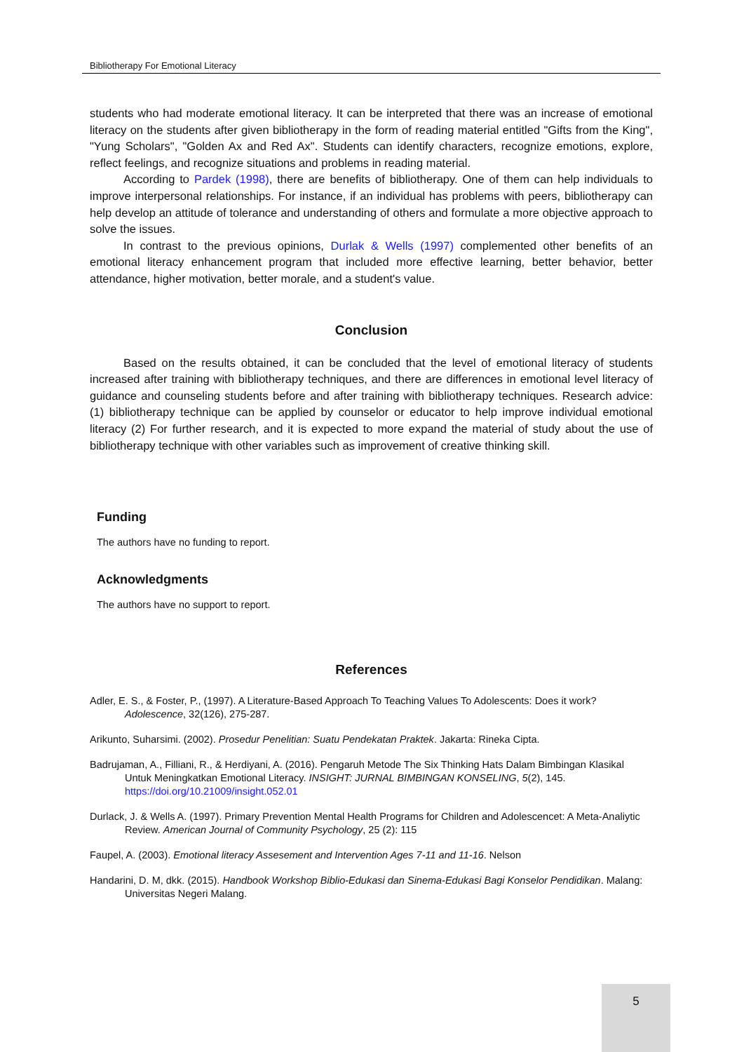Bibliotherapy For Emotional Literacy
students who had moderate emotional literacy. It can be interpreted that there was an increase of emotional literacy on the students after given bibliotherapy in the form of reading material entitled "Gifts from the King", "Yung Scholars", "Golden Ax and Red Ax". Students can identify characters, recognize emotions, explore, reflect feelings, and recognize situations and problems in reading material.
According to Pardek (1998), there are benefits of bibliotherapy. One of them can help individuals to improve interpersonal relationships. For instance, if an individual has problems with peers, bibliotherapy can help develop an attitude of tolerance and understanding of others and formulate a more objective approach to solve the issues.
In contrast to the previous opinions, Durlak & Wells (1997) complemented other benefits of an emotional literacy enhancement program that included more effective learning, better behavior, better attendance, higher motivation, better morale, and a student's value.
Conclusion
Based on the results obtained, it can be concluded that the level of emotional literacy of students increased after training with bibliotherapy techniques, and there are differences in emotional level literacy of guidance and counseling students before and after training with bibliotherapy techniques. Research advice: (1) bibliotherapy technique can be applied by counselor or educator to help improve individual emotional literacy (2) For further research, and it is expected to more expand the material of study about the use of bibliotherapy technique with other variables such as improvement of creative thinking skill.
Funding
The authors have no funding to report.
Acknowledgments
The authors have no support to report.
References
Adler, E. S., & Foster, P., (1997). A Literature-Based Approach To Teaching Values To Adolescents: Does it work? Adolescence, 32(126), 275-287.
Arikunto, Suharsimi. (2002). Prosedur Penelitian: Suatu Pendekatan Praktek. Jakarta: Rineka Cipta.
Badrujaman, A., Filliani, R., & Herdiyani, A. (2016). Pengaruh Metode The Six Thinking Hats Dalam Bimbingan Klasikal Untuk Meningkatkan Emotional Literacy. INSIGHT: JURNAL BIMBINGAN KONSELING, 5(2), 145. https://doi.org/10.21009/insight.052.01
Durlack, J. & Wells A. (1997). Primary Prevention Mental Health Programs for Children and Adolescencet: A Meta-Analiytic Review. American Journal of Community Psychology, 25 (2): 115
Faupel, A. (2003). Emotional literacy Assesement and Intervention Ages 7-11 and 11-16. Nelson
Handarini, D. M, dkk. (2015). Handbook Workshop Biblio-Edukasi dan Sinema-Edukasi Bagi Konselor Pendidikan. Malang: Universitas Negeri Malang.
5